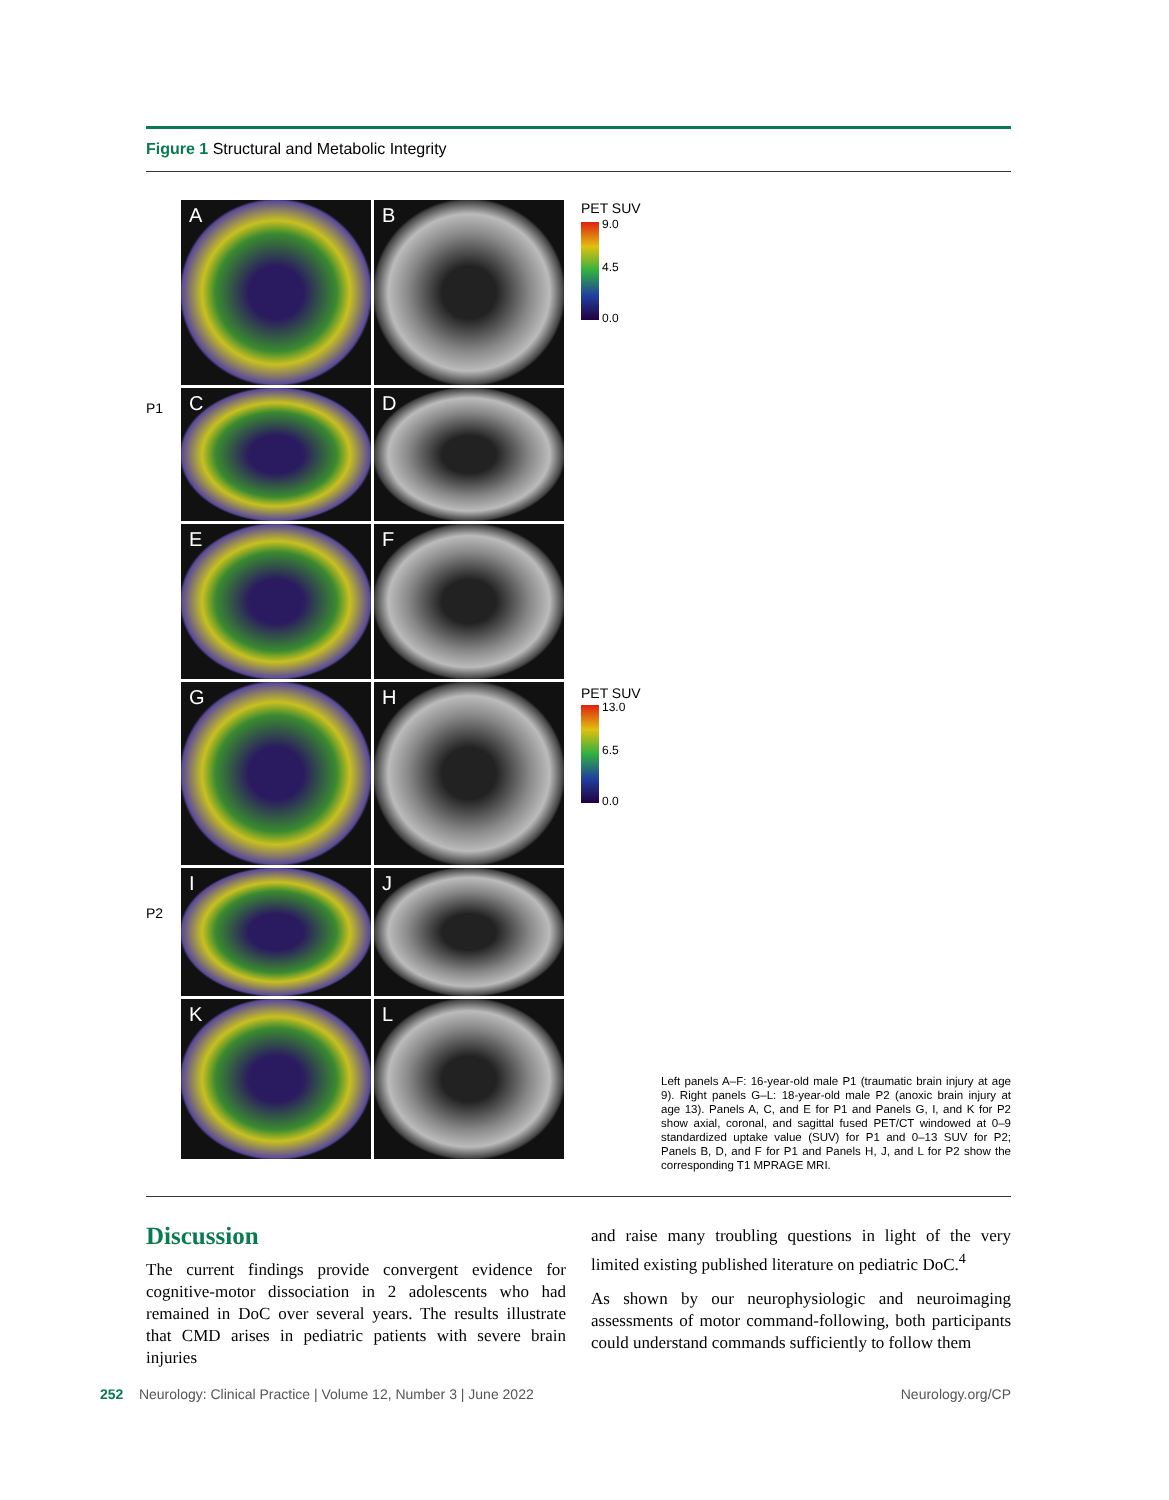Figure 1 Structural and Metabolic Integrity
P1
P2
A
B
C
D
E
F
G
H
I
J
K
L
PET SUV
9.0
4.5
0.0
PET SUV
13.0
6.5
0.0
Left panels A–F: 16-year-old male P1 (traumatic brain injury at age 9). Right panels G–L: 18-year-old male P2 (anoxic brain injury at age 13). Panels A, C, and E for P1 and Panels G, I, and K for P2 show axial, coronal, and sagittal fused PET/CT windowed at 0–9 standardized uptake value (SUV) for P1 and 0–13 SUV for P2; Panels B, D, and F for P1 and Panels H, J, and L for P2 show the corresponding T1 MPRAGE MRI.
Discussion
The current findings provide convergent evidence for cognitive-motor dissociation in 2 adolescents who had remained in DoC over several years. The results illustrate that CMD arises in pediatric patients with severe brain injuries
and raise many troubling questions in light of the very limited existing published literature on pediatric DoC.<sup>4</sup>
As shown by our neurophysiologic and neuroimaging assessments of motor command-following, both participants could understand commands sufficiently to follow them
252 Neurology: Clinical Practice | Volume 12, Number 3 | June 2022 Neurology.org/CP